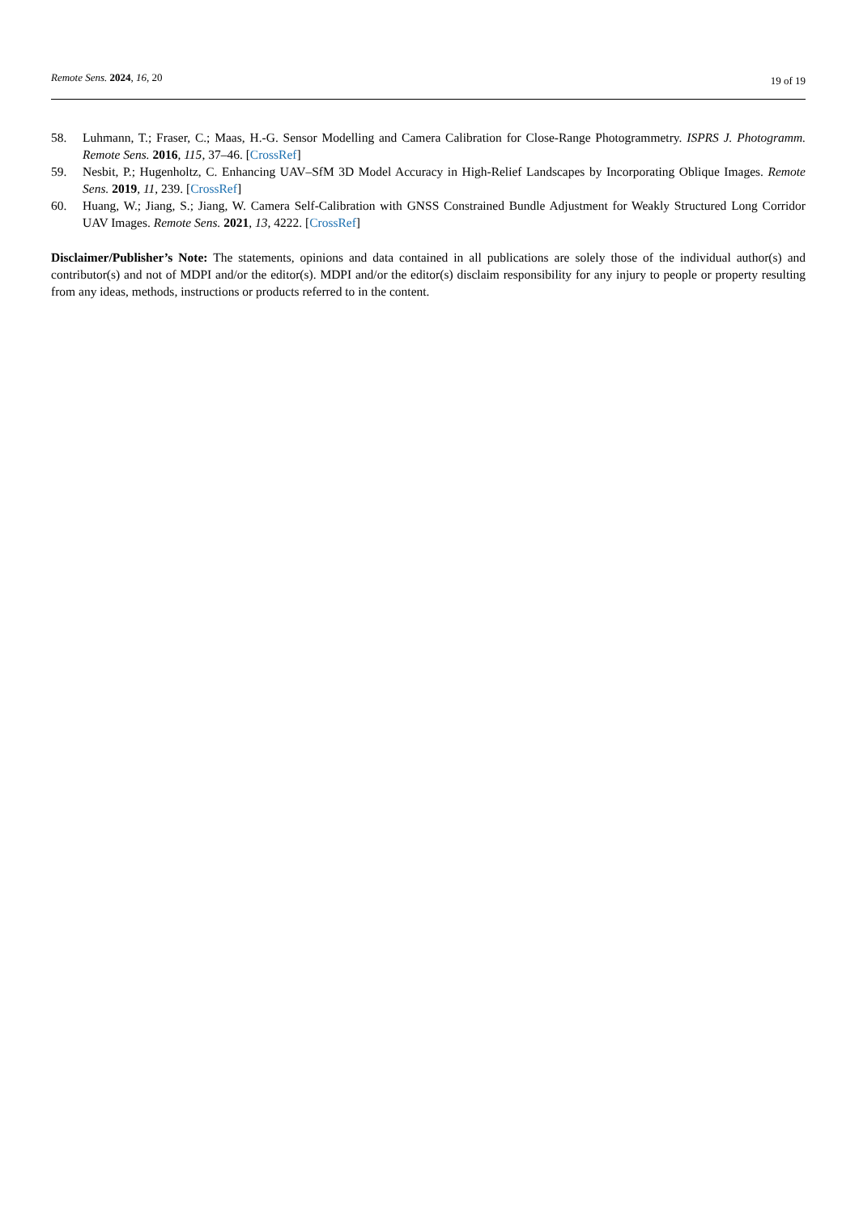Remote Sens. 2024, 16, 20
19 of 19
58. Luhmann, T.; Fraser, C.; Maas, H.-G. Sensor Modelling and Camera Calibration for Close-Range Photogrammetry. ISPRS J. Photogramm. Remote Sens. 2016, 115, 37–46. [CrossRef]
59. Nesbit, P.; Hugenholtz, C. Enhancing UAV–SfM 3D Model Accuracy in High-Relief Landscapes by Incorporating Oblique Images. Remote Sens. 2019, 11, 239. [CrossRef]
60. Huang, W.; Jiang, S.; Jiang, W. Camera Self-Calibration with GNSS Constrained Bundle Adjustment for Weakly Structured Long Corridor UAV Images. Remote Sens. 2021, 13, 4222. [CrossRef]
Disclaimer/Publisher’s Note: The statements, opinions and data contained in all publications are solely those of the individual author(s) and contributor(s) and not of MDPI and/or the editor(s). MDPI and/or the editor(s) disclaim responsibility for any injury to people or property resulting from any ideas, methods, instructions or products referred to in the content.